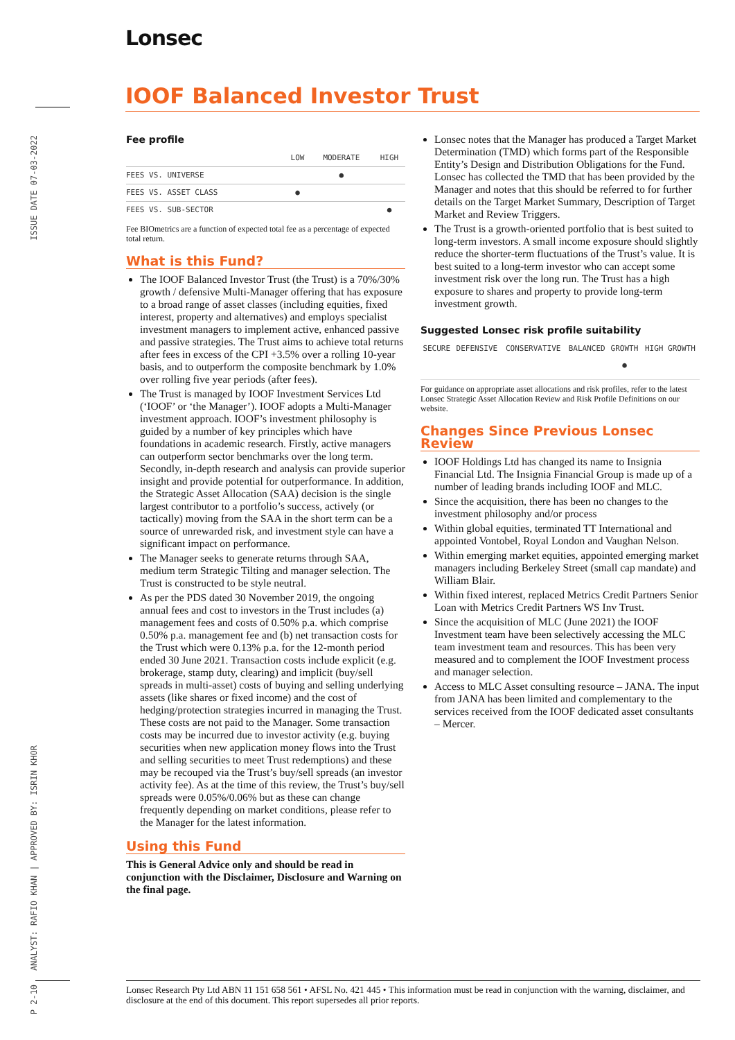Lonsec
IOOF Balanced Investor Trust
ISSUE DATE 07-03-2022
ANALYST: RAFIO KHAN | APPROVED BY: ISRIN KHOR
P 2-10
Fee profile
| | LOW | MODERATE | HIGH |
| --- | --- | --- | --- |
| FEES VS. UNIVERSE | | ● | |
| FEES VS. ASSET CLASS | ● | | |
| FEES VS. SUB-SECTOR | | | ● |
Fee BIOmetrics are a function of expected total fee as a percentage of expected total return.
What is this Fund?
The IOOF Balanced Investor Trust (the Trust) is a 70%/30% growth / defensive Multi-Manager offering that has exposure to a broad range of asset classes (including equities, fixed interest, property and alternatives) and employs specialist investment managers to implement active, enhanced passive and passive strategies. The Trust aims to achieve total returns after fees in excess of the CPI +3.5% over a rolling 10-year basis, and to outperform the composite benchmark by 1.0% over rolling five year periods (after fees).
The Trust is managed by IOOF Investment Services Ltd (‘IOOF’ or ‘the Manager’). IOOF adopts a Multi-Manager investment approach. IOOF’s investment philosophy is guided by a number of key principles which have foundations in academic research. Firstly, active managers can outperform sector benchmarks over the long term. Secondly, in-depth research and analysis can provide superior insight and provide potential for outperformance. In addition, the Strategic Asset Allocation (SAA) decision is the single largest contributor to a portfolio’s success, actively (or tactically) moving from the SAA in the short term can be a source of unrewarded risk, and investment style can have a significant impact on performance.
The Manager seeks to generate returns through SAA, medium term Strategic Tilting and manager selection. The Trust is constructed to be style neutral.
As per the PDS dated 30 November 2019, the ongoing annual fees and cost to investors in the Trust includes (a) management fees and costs of 0.50% p.a. which comprise 0.50% p.a. management fee and (b) net transaction costs for the Trust which were 0.13% p.a. for the 12-month period ended 30 June 2021. Transaction costs include explicit (e.g. brokerage, stamp duty, clearing) and implicit (buy/sell spreads in multi-asset) costs of buying and selling underlying assets (like shares or fixed income) and the cost of hedging/protection strategies incurred in managing the Trust. These costs are not paid to the Manager. Some transaction costs may be incurred due to investor activity (e.g. buying securities when new application money flows into the Trust and selling securities to meet Trust redemptions) and these may be recouped via the Trust’s buy/sell spreads (an investor activity fee). As at the time of this review, the Trust’s buy/sell spreads were 0.05%/0.06% but as these can change frequently depending on market conditions, please refer to the Manager for the latest information.
Using this Fund
This is General Advice only and should be read in conjunction with the Disclaimer, Disclosure and Warning on the final page.
Lonsec notes that the Manager has produced a Target Market Determination (TMD) which forms part of the Responsible Entity’s Design and Distribution Obligations for the Fund. Lonsec has collected the TMD that has been provided by the Manager and notes that this should be referred to for further details on the Target Market Summary, Description of Target Market and Review Triggers.
The Trust is a growth-oriented portfolio that is best suited to long-term investors. A small income exposure should slightly reduce the shorter-term fluctuations of the Trust’s value. It is best suited to a long-term investor who can accept some investment risk over the long run. The Trust has a high exposure to shares and property to provide long-term investment growth.
Suggested Lonsec risk profile suitability
| SECURE | DEFENSIVE | CONSERVATIVE | BALANCED | GROWTH | HIGH GROWTH |
| --- | --- | --- | --- | --- | --- |
| | | | | ● | |
For guidance on appropriate asset allocations and risk profiles, refer to the latest Lonsec Strategic Asset Allocation Review and Risk Profile Definitions on our website.
Changes Since Previous Lonsec Review
IOOF Holdings Ltd has changed its name to Insignia Financial Ltd. The Insignia Financial Group is made up of a number of leading brands including IOOF and MLC.
Since the acquisition, there has been no changes to the investment philosophy and/or process
Within global equities, terminated TT International and appointed Vontobel, Royal London and Vaughan Nelson.
Within emerging market equities, appointed emerging market managers including Berkeley Street (small cap mandate) and William Blair.
Within fixed interest, replaced Metrics Credit Partners Senior Loan with Metrics Credit Partners WS Inv Trust.
Since the acquisition of MLC (June 2021) the IOOF Investment team have been selectively accessing the MLC team investment team and resources. This has been very measured and to complement the IOOF Investment process and manager selection.
Access to MLC Asset consulting resource – JANA. The input from JANA has been limited and complementary to the services received from the IOOF dedicated asset consultants – Mercer.
Lonsec Research Pty Ltd ABN 11 151 658 561 • AFSL No. 421 445 • This information must be read in conjunction with the warning, disclaimer, and disclosure at the end of this document. This report supersedes all prior reports.